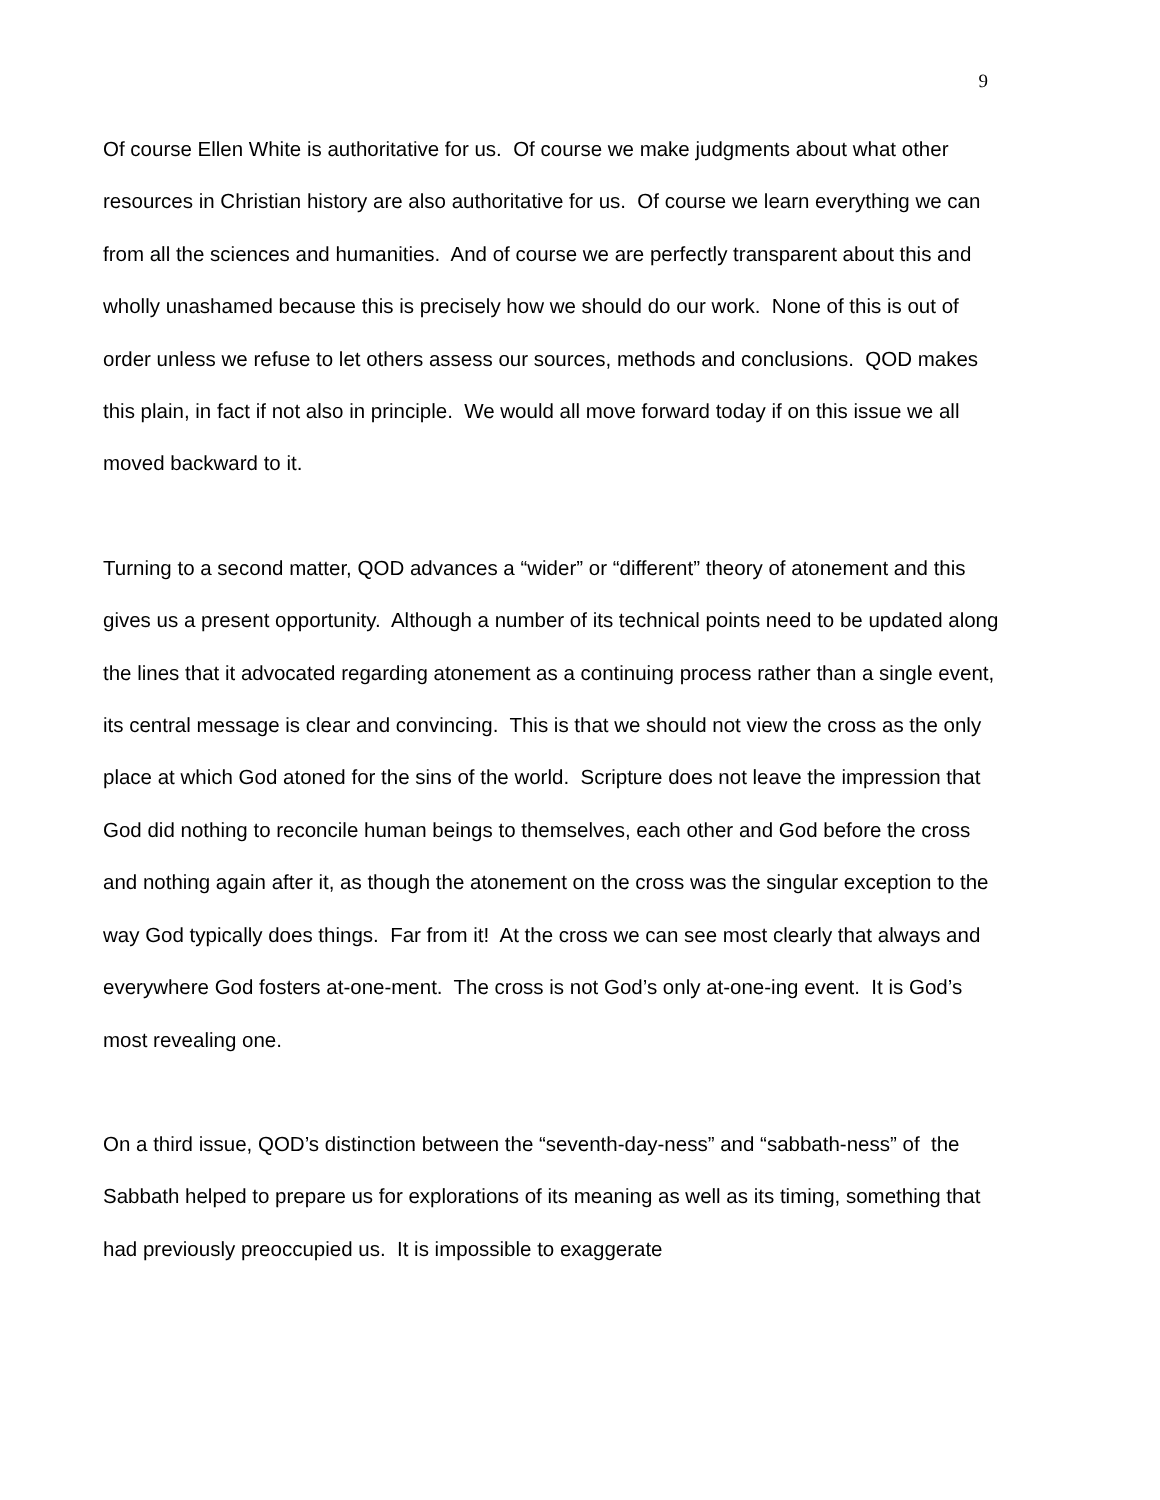9
Of course Ellen White is authoritative for us. Of course we make judgments about what other resources in Christian history are also authoritative for us. Of course we learn everything we can from all the sciences and humanities. And of course we are perfectly transparent about this and wholly unashamed because this is precisely how we should do our work. None of this is out of order unless we refuse to let others assess our sources, methods and conclusions. QOD makes this plain, in fact if not also in principle. We would all move forward today if on this issue we all moved backward to it.
Turning to a second matter, QOD advances a “wider” or “different” theory of atonement and this gives us a present opportunity. Although a number of its technical points need to be updated along the lines that it advocated regarding atonement as a continuing process rather than a single event, its central message is clear and convincing. This is that we should not view the cross as the only place at which God atoned for the sins of the world. Scripture does not leave the impression that God did nothing to reconcile human beings to themselves, each other and God before the cross and nothing again after it, as though the atonement on the cross was the singular exception to the way God typically does things. Far from it! At the cross we can see most clearly that always and everywhere God fosters at-one-ment. The cross is not God’s only at-one-ing event. It is God’s most revealing one.
On a third issue, QOD’s distinction between the “seventh-day-ness” and “sabbath-ness” of the Sabbath helped to prepare us for explorations of its meaning as well as its timing, something that had previously preoccupied us. It is impossible to exaggerate